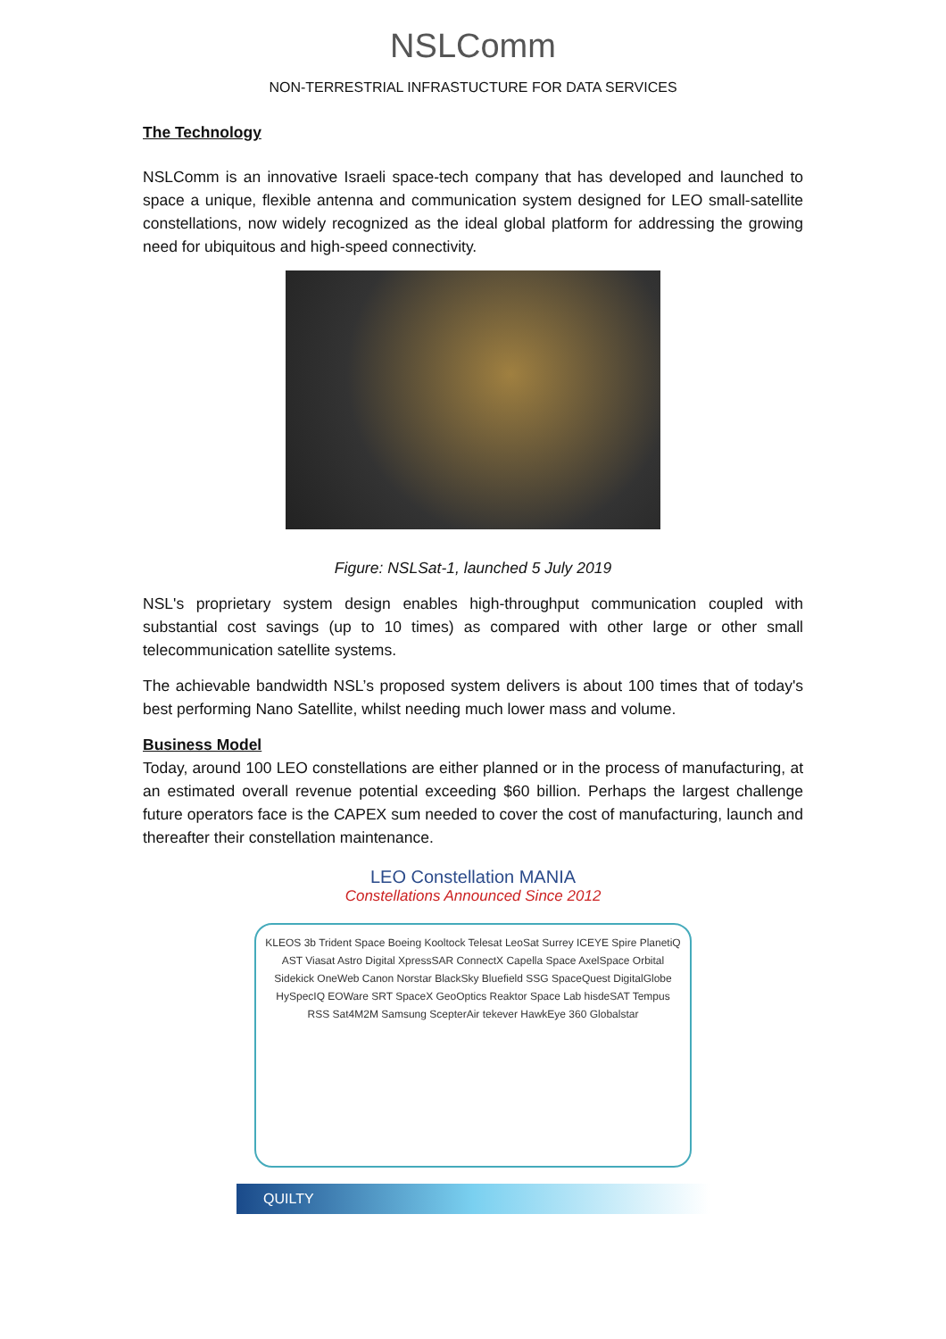NSLComm
NON-TERRESTRIAL INFRASTUCTURE FOR DATA SERVICES
The Technology
NSLComm is an innovative Israeli space-tech company that has developed and launched to space a unique, flexible antenna and communication system designed for LEO small-satellite constellations, now widely recognized as the ideal global platform for addressing the growing need for ubiquitous and high-speed connectivity.
Figure: NSLSat-1, launched 5 July 2019
NSL's proprietary system design enables high-throughput communication coupled with substantial cost savings (up to 10 times) as compared with other large or other small telecommunication satellite systems.
The achievable bandwidth NSL’s proposed system delivers is about 100 times that of today's best performing Nano Satellite, whilst needing much lower mass and volume.
Business Model
Today, around 100 LEO constellations are either planned or in the process of manufacturing, at an estimated overall revenue potential exceeding $60 billion. Perhaps the largest challenge future operators face is the CAPEX sum needed to cover the cost of manufacturing, launch and thereafter their constellation maintenance.
LEO Constellation MANIA
Constellations Announced Since 2012
KLEOS 3b Trident Space Boeing Kooltock Telesat LeoSat Surrey ICEYE Spire PlanetiQ AST Viasat Astro Digital XpressSAR ConnectX Capella Space AxelSpace Orbital Sidekick OneWeb Canon Norstar BlackSky Bluefield SSG SpaceQuest DigitalGlobe HySpecIQ EOWare SRT SpaceX GeoOptics Reaktor Space Lab hisdeSAT Tempus RSS Sat4M2M Samsung ScepterAir tekever HawkEye 360 Globalstar
QUILTY